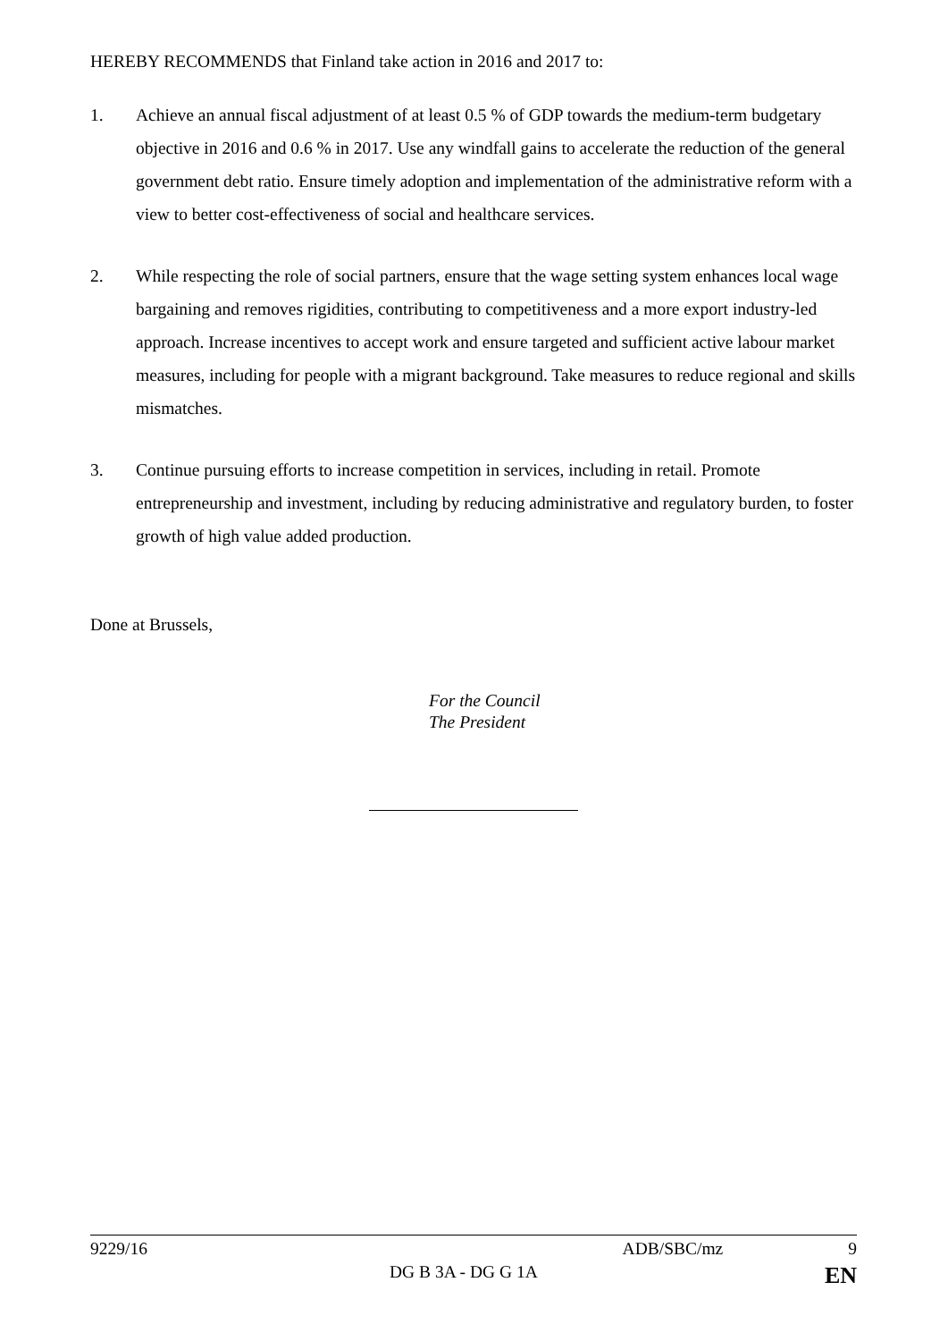HEREBY RECOMMENDS that Finland take action in 2016 and 2017 to:
1. Achieve an annual fiscal adjustment of at least 0.5 % of GDP towards the medium-term budgetary objective in 2016 and 0.6 % in 2017. Use any windfall gains to accelerate the reduction of the general government debt ratio. Ensure timely adoption and implementation of the administrative reform with a view to better cost-effectiveness of social and healthcare services.
2. While respecting the role of social partners, ensure that the wage setting system enhances local wage bargaining and removes rigidities, contributing to competitiveness and a more export industry-led approach. Increase incentives to accept work and ensure targeted and sufficient active labour market measures, including for people with a migrant background. Take measures to reduce regional and skills mismatches.
3. Continue pursuing efforts to increase competition in services, including in retail. Promote entrepreneurship and investment, including by reducing administrative and regulatory burden, to foster growth of high value added production.
Done at Brussels,
For the Council
The President
9229/16 ADB/SBC/mz 9
DG B 3A - DG G 1A EN